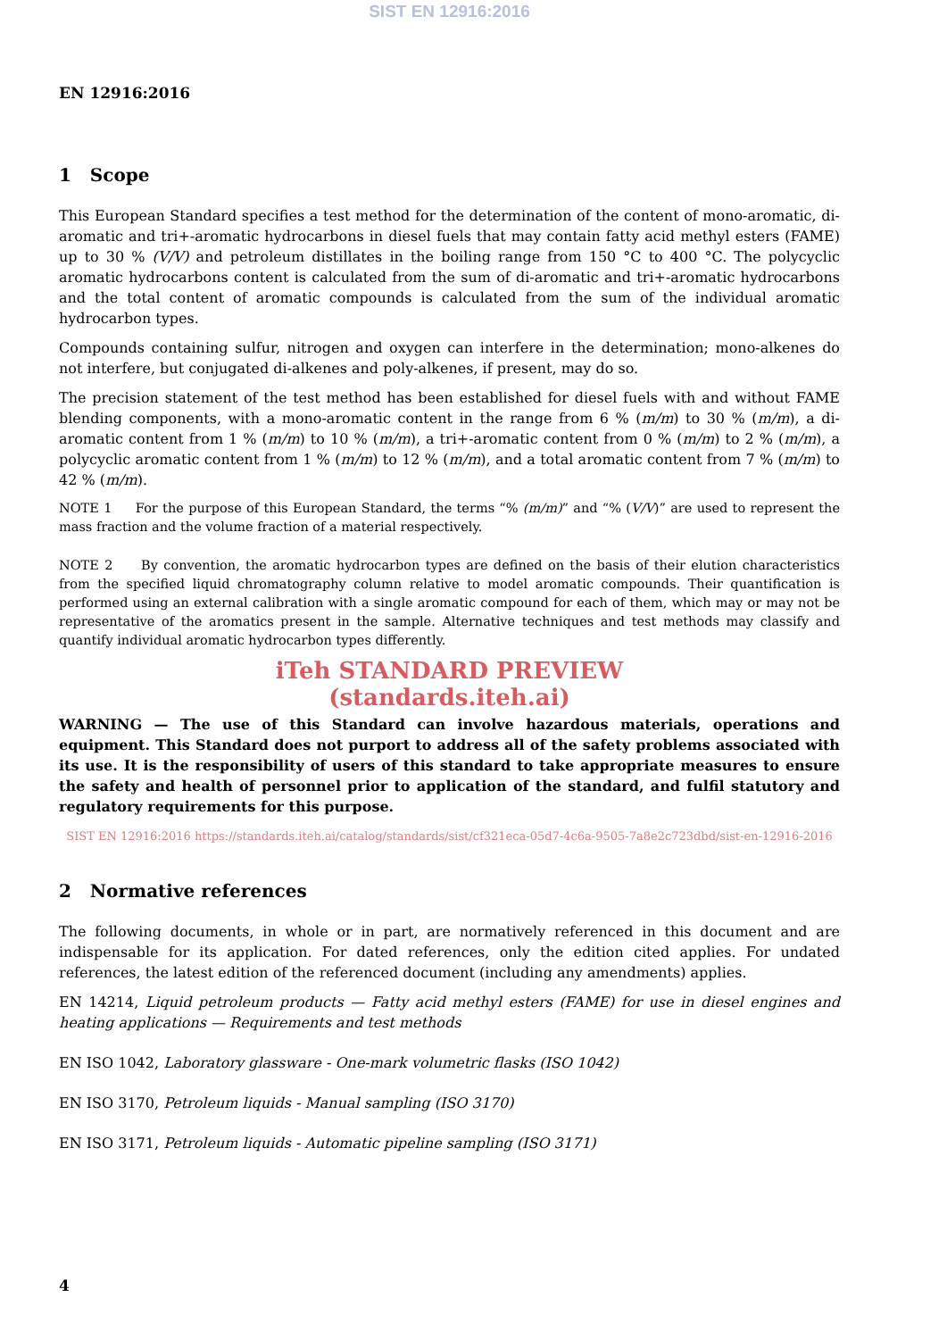SIST EN 12916:2016
EN 12916:2016
1 Scope
This European Standard specifies a test method for the determination of the content of mono-aromatic, di-aromatic and tri+-aromatic hydrocarbons in diesel fuels that may contain fatty acid methyl esters (FAME) up to 30 % (V/V) and petroleum distillates in the boiling range from 150 °C to 400 °C. The polycyclic aromatic hydrocarbons content is calculated from the sum of di-aromatic and tri+-aromatic hydrocarbons and the total content of aromatic compounds is calculated from the sum of the individual aromatic hydrocarbon types.
Compounds containing sulfur, nitrogen and oxygen can interfere in the determination; mono-alkenes do not interfere, but conjugated di-alkenes and poly-alkenes, if present, may do so.
The precision statement of the test method has been established for diesel fuels with and without FAME blending components, with a mono-aromatic content in the range from 6 % (m/m) to 30 % (m/m), a di-aromatic content from 1 % (m/m) to 10 % (m/m), a tri+-aromatic content from 0 % (m/m) to 2 % (m/m), a polycyclic aromatic content from 1 % (m/m) to 12 % (m/m), and a total aromatic content from 7 % (m/m) to 42 % (m/m).
NOTE 1 For the purpose of this European Standard, the terms “% (m/m)” and “% (V/V)” are used to represent the mass fraction and the volume fraction of a material respectively.
NOTE 2 By convention, the aromatic hydrocarbon types are defined on the basis of their elution characteristics from the specified liquid chromatography column relative to model aromatic compounds. Their quantification is performed using an external calibration with a single aromatic compound for each of them, which may or may not be representative of the aromatics present in the sample. Alternative techniques and test methods may classify and quantify individual aromatic hydrocarbon types differently.
iTeh STANDARD PREVIEW
(standards.iteh.ai)
WARNING — The use of this Standard can involve hazardous materials, operations and equipment. This Standard does not purport to address all of the safety problems associated with its use. It is the responsibility of users of this standard to take appropriate measures to ensure the safety and health of personnel prior to application of the standard, and fulfil statutory and regulatory requirements for this purpose.
SIST EN 12916:2016 https://standards.iteh.ai/catalog/standards/sist/cf321eca-05d7-4c6a-9505-7a8e2c723dbd/sist-en-12916-2016
2 Normative references
The following documents, in whole or in part, are normatively referenced in this document and are indispensable for its application. For dated references, only the edition cited applies. For undated references, the latest edition of the referenced document (including any amendments) applies.
EN 14214, Liquid petroleum products — Fatty acid methyl esters (FAME) for use in diesel engines and heating applications — Requirements and test methods
EN ISO 1042, Laboratory glassware - One-mark volumetric flasks (ISO 1042)
EN ISO 3170, Petroleum liquids - Manual sampling (ISO 3170)
EN ISO 3171, Petroleum liquids - Automatic pipeline sampling (ISO 3171)
4